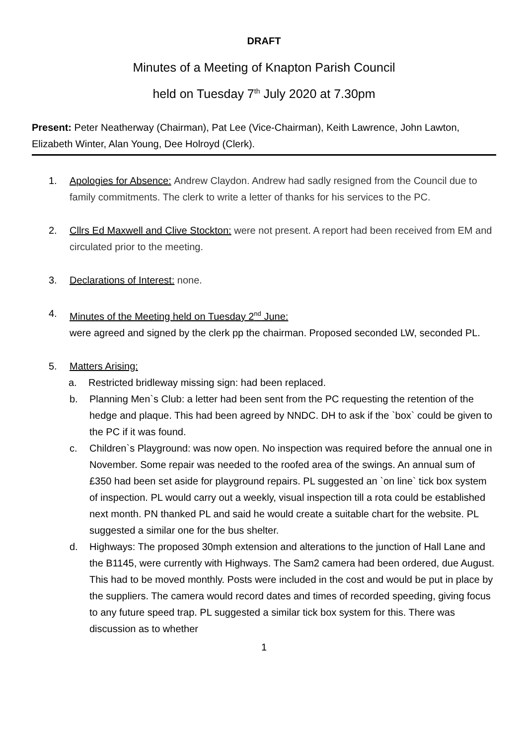DRAFT
Minutes of a Meeting of Knapton Parish Council
held on Tuesday 7<sup>th</sup> July 2020 at 7.30pm
Present: Peter Neatherway (Chairman), Pat Lee (Vice-Chairman), Keith Lawrence, John Lawton, Elizabeth Winter, Alan Young, Dee Holroyd (Clerk).
1. Apologies for Absence: Andrew Claydon. Andrew had sadly resigned from the Council due to family commitments. The clerk to write a letter of thanks for his services to the PC.
2. Cllrs Ed Maxwell and Clive Stockton: were not present. A report had been received from EM and circulated prior to the meeting.
3. Declarations of Interest: none.
4. Minutes of the Meeting held on Tuesday 2<sup>nd</sup> June:
were agreed and signed by the clerk pp the chairman. Proposed seconded LW, seconded PL.
5. Matters Arising:
a. Restricted bridleway missing sign: had been replaced.
b. Planning Men`s Club: a letter had been sent from the PC requesting the retention of the hedge and plaque. This had been agreed by NNDC. DH to ask if the `box` could be given to the PC if it was found.
c. Children`s Playground: was now open. No inspection was required before the annual one in November. Some repair was needed to the roofed area of the swings. An annual sum of £350 had been set aside for playground repairs. PL suggested an `on line` tick box system of inspection. PL would carry out a weekly, visual inspection till a rota could be established next month. PN thanked PL and said he would create a suitable chart for the website. PL suggested a similar one for the bus shelter.
d. Highways: The proposed 30mph extension and alterations to the junction of Hall Lane and the B1145, were currently with Highways. The Sam2 camera had been ordered, due August. This had to be moved monthly. Posts were included in the cost and would be put in place by the suppliers. The camera would record dates and times of recorded speeding, giving focus to any future speed trap. PL suggested a similar tick box system for this. There was discussion as to whether
1